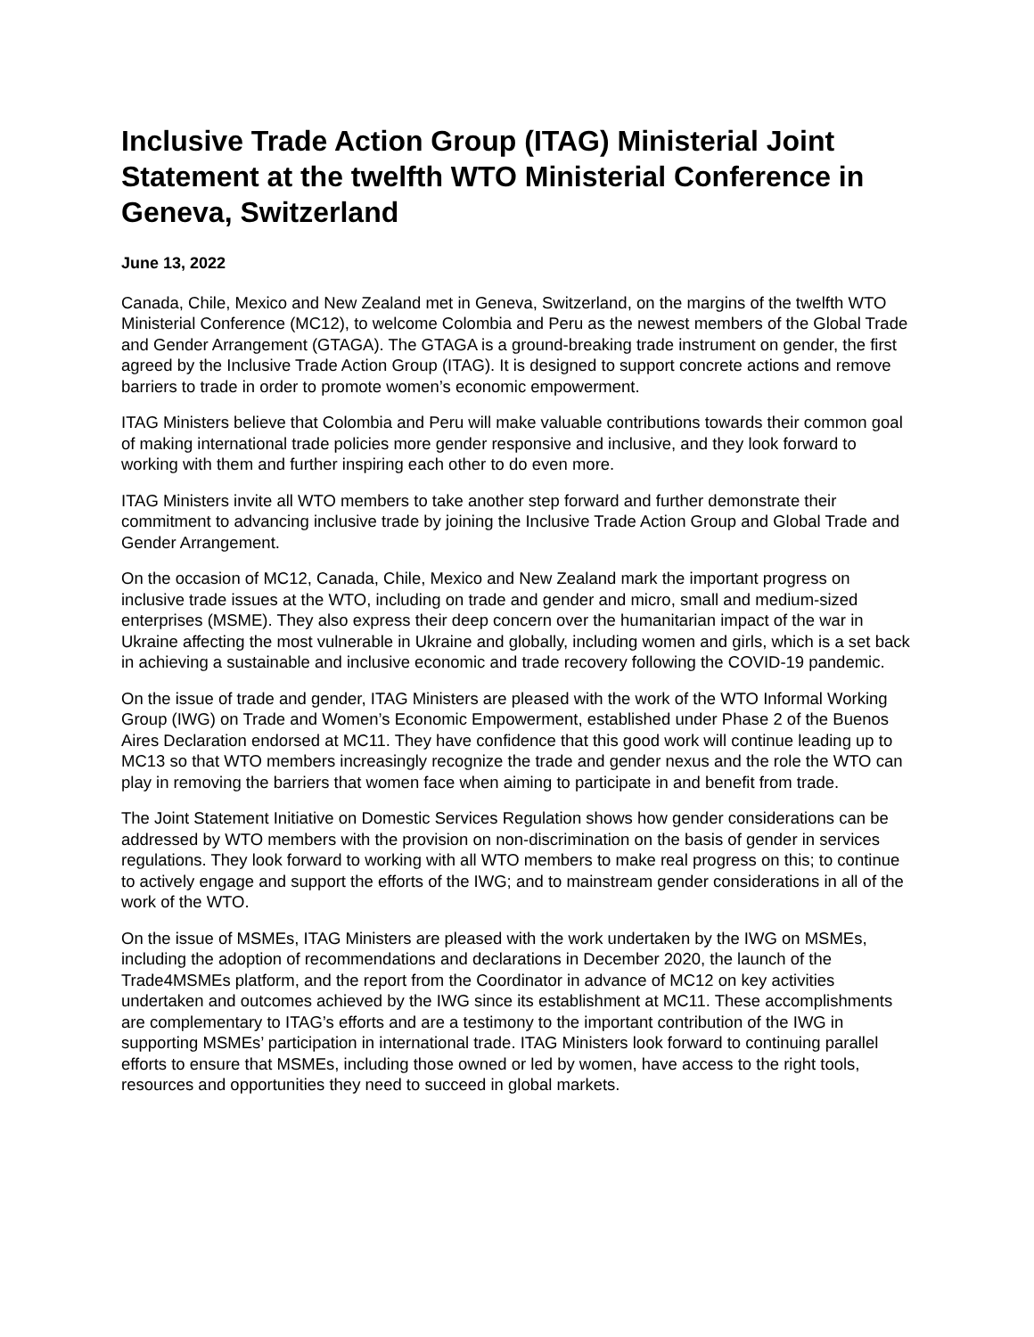Inclusive Trade Action Group (ITAG) Ministerial Joint Statement at the twelfth WTO Ministerial Conference in Geneva, Switzerland
June 13, 2022
Canada, Chile, Mexico and New Zealand met in Geneva, Switzerland, on the margins of the twelfth WTO Ministerial Conference (MC12), to welcome Colombia and Peru as the newest members of the Global Trade and Gender Arrangement (GTAGA). The GTAGA is a ground-breaking trade instrument on gender, the first agreed by the Inclusive Trade Action Group (ITAG). It is designed to support concrete actions and remove barriers to trade in order to promote women’s economic empowerment.
ITAG Ministers believe that Colombia and Peru will make valuable contributions towards their common goal of making international trade policies more gender responsive and inclusive, and they look forward to working with them and further inspiring each other to do even more.
ITAG Ministers invite all WTO members to take another step forward and further demonstrate their commitment to advancing inclusive trade by joining the Inclusive Trade Action Group and Global Trade and Gender Arrangement.
On the occasion of MC12, Canada, Chile, Mexico and New Zealand mark the important progress on inclusive trade issues at the WTO, including on trade and gender and micro, small and medium-sized enterprises (MSME). They also express their deep concern over the humanitarian impact of the war in Ukraine affecting the most vulnerable in Ukraine and globally, including women and girls, which is a set back in achieving a sustainable and inclusive economic and trade recovery following the COVID-19 pandemic.
On the issue of trade and gender, ITAG Ministers are pleased with the work of the WTO Informal Working Group (IWG) on Trade and Women’s Economic Empowerment, established under Phase 2 of the Buenos Aires Declaration endorsed at MC11. They have confidence that this good work will continue leading up to MC13 so that WTO members increasingly recognize the trade and gender nexus and the role the WTO can play in removing the barriers that women face when aiming to participate in and benefit from trade.
The Joint Statement Initiative on Domestic Services Regulation shows how gender considerations can be addressed by WTO members with the provision on non-discrimination on the basis of gender in services regulations. They look forward to working with all WTO members to make real progress on this; to continue to actively engage and support the efforts of the IWG; and to mainstream gender considerations in all of the work of the WTO.
On the issue of MSMEs, ITAG Ministers are pleased with the work undertaken by the IWG on MSMEs, including the adoption of recommendations and declarations in December 2020, the launch of the Trade4MSMEs platform, and the report from the Coordinator in advance of MC12 on key activities undertaken and outcomes achieved by the IWG since its establishment at MC11. These accomplishments are complementary to ITAG’s efforts and are a testimony to the important contribution of the IWG in supporting MSMEs’ participation in international trade. ITAG Ministers look forward to continuing parallel efforts to ensure that MSMEs, including those owned or led by women, have access to the right tools, resources and opportunities they need to succeed in global markets.